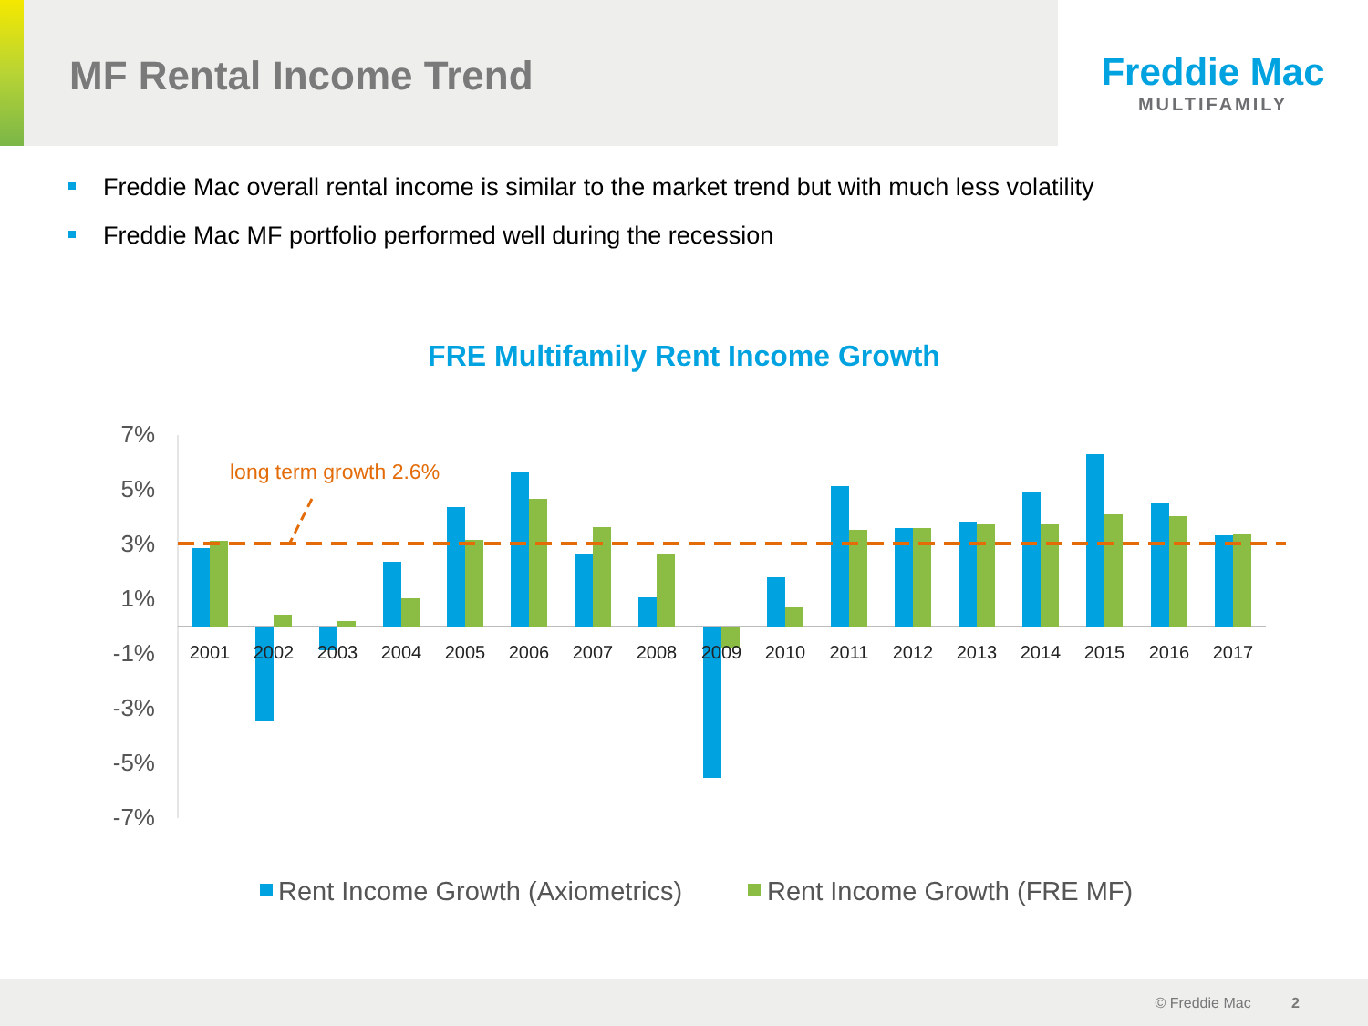MF Rental Income Trend
Freddie Mac
MULTIFAMILY
Freddie Mac overall rental income is similar to the market trend but with much less volatility
Freddie Mac MF portfolio performed well during the recession
FRE Multifamily Rent Income Growth
7%
5%
3%
1%
-1%
-3%
-5%
-7%
long term growth 2.6%
2001
2002
2003
2004
2005
2006
2007
2008
2009
2010
2011
2012
2013
2014
2015
2016
2017
Rent Income Growth (Axiometrics)
Rent Income Growth (FRE MF)
© Freddie Mac 2